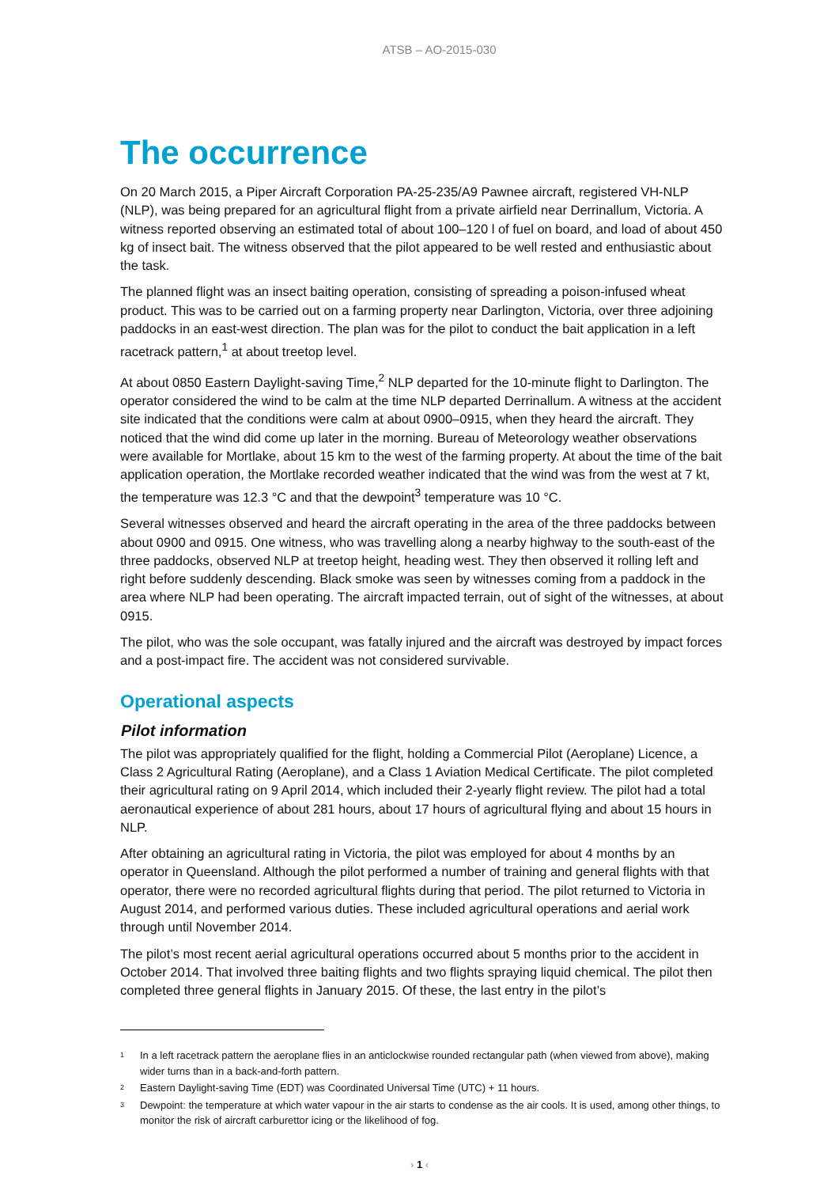ATSB – AO-2015-030
The occurrence
On 20 March 2015, a Piper Aircraft Corporation PA-25-235/A9 Pawnee aircraft, registered VH-NLP (NLP), was being prepared for an agricultural flight from a private airfield near Derrinallum, Victoria. A witness reported observing an estimated total of about 100–120 l of fuel on board, and load of about 450 kg of insect bait. The witness observed that the pilot appeared to be well rested and enthusiastic about the task.
The planned flight was an insect baiting operation, consisting of spreading a poison-infused wheat product. This was to be carried out on a farming property near Darlington, Victoria, over three adjoining paddocks in an east-west direction. The plan was for the pilot to conduct the bait application in a left racetrack pattern,<sup>1</sup> at about treetop level.
At about 0850 Eastern Daylight-saving Time,<sup>2</sup> NLP departed for the 10-minute flight to Darlington. The operator considered the wind to be calm at the time NLP departed Derrinallum. A witness at the accident site indicated that the conditions were calm at about 0900–0915, when they heard the aircraft. They noticed that the wind did come up later in the morning. Bureau of Meteorology weather observations were available for Mortlake, about 15 km to the west of the farming property. At about the time of the bait application operation, the Mortlake recorded weather indicated that the wind was from the west at 7 kt, the temperature was 12.3 °C and that the dewpoint<sup>3</sup> temperature was 10 °C.
Several witnesses observed and heard the aircraft operating in the area of the three paddocks between about 0900 and 0915. One witness, who was travelling along a nearby highway to the south-east of the three paddocks, observed NLP at treetop height, heading west. They then observed it rolling left and right before suddenly descending. Black smoke was seen by witnesses coming from a paddock in the area where NLP had been operating. The aircraft impacted terrain, out of sight of the witnesses, at about 0915.
The pilot, who was the sole occupant, was fatally injured and the aircraft was destroyed by impact forces and a post-impact fire. The accident was not considered survivable.
Operational aspects
Pilot information
The pilot was appropriately qualified for the flight, holding a Commercial Pilot (Aeroplane) Licence, a Class 2 Agricultural Rating (Aeroplane), and a Class 1 Aviation Medical Certificate. The pilot completed their agricultural rating on 9 April 2014, which included their 2-yearly flight review. The pilot had a total aeronautical experience of about 281 hours, about 17 hours of agricultural flying and about 15 hours in NLP.
After obtaining an agricultural rating in Victoria, the pilot was employed for about 4 months by an operator in Queensland. Although the pilot performed a number of training and general flights with that operator, there were no recorded agricultural flights during that period. The pilot returned to Victoria in August 2014, and performed various duties. These included agricultural operations and aerial work through until November 2014.
The pilot’s most recent aerial agricultural operations occurred about 5 months prior to the accident in October 2014. That involved three baiting flights and two flights spraying liquid chemical. The pilot then completed three general flights in January 2015. Of these, the last entry in the pilot’s
1 In a left racetrack pattern the aeroplane flies in an anticlockwise rounded rectangular path (when viewed from above), making wider turns than in a back-and-forth pattern.
2 Eastern Daylight-saving Time (EDT) was Coordinated Universal Time (UTC) + 11 hours.
3 Dewpoint: the temperature at which water vapour in the air starts to condense as the air cools. It is used, among other things, to monitor the risk of aircraft carburettor icing or the likelihood of fog.
› 1 ‹